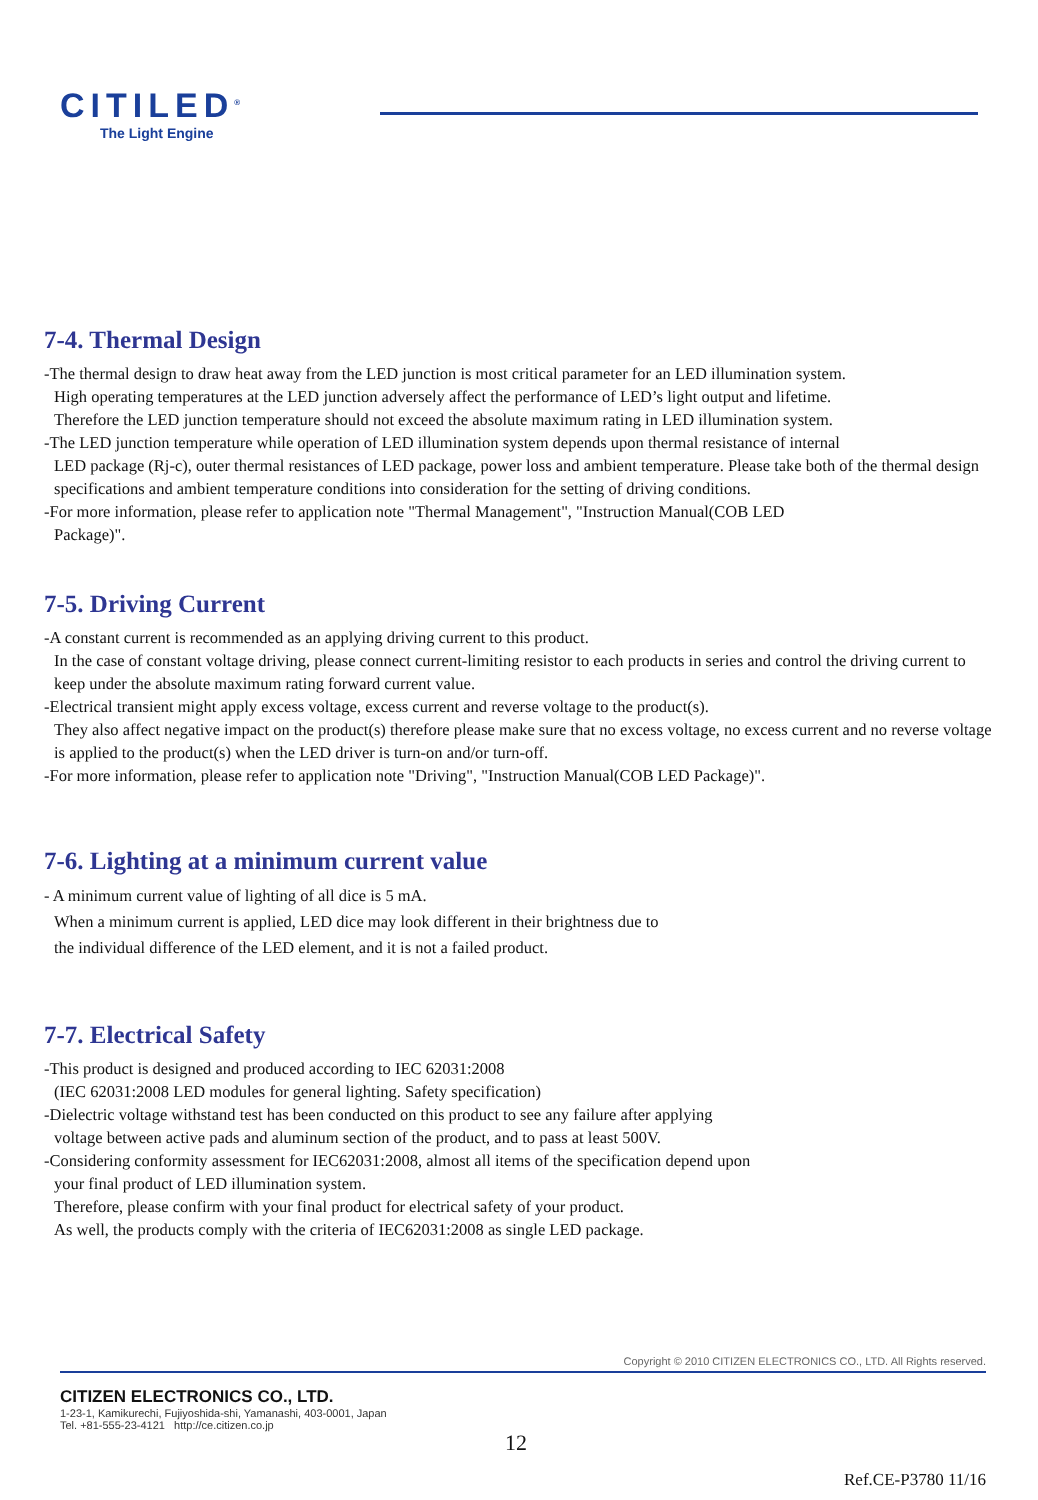CITILED<sup>®</sup>
The Light Engine
7-4. Thermal Design
-The thermal design to draw heat away from the LED junction is most critical parameter for an LED illumination system.
High operating temperatures at the LED junction adversely affect the performance of LED’s light output and lifetime.
Therefore the LED junction temperature should not exceed the absolute maximum rating in LED illumination system.
-The LED junction temperature while operation of LED illumination system depends upon thermal resistance of internal
LED package (Rj-c), outer thermal resistances of LED package, power loss and ambient temperature. Please take both of the thermal design specifications and ambient temperature conditions into consideration for the setting of driving conditions.
-For more information, please refer to application note "Thermal Management", "Instruction Manual(COB LED
Package)".
7-5. Driving Current
-A constant current is recommended as an applying driving current to this product.
In the case of constant voltage driving, please connect current-limiting resistor to each products in series and control the driving current to keep under the absolute maximum rating forward current value.
-Electrical transient might apply excess voltage, excess current and reverse voltage to the product(s).
They also affect negative impact on the product(s) therefore please make sure that no excess voltage, no excess current and no reverse voltage is applied to the product(s) when the LED driver is turn-on and/or turn-off.
-For more information, please refer to application note "Driving", "Instruction Manual(COB LED Package)".
7-6. Lighting at a minimum current value
- A minimum current value of lighting of all dice is 5 mA.
When a minimum current is applied, LED dice may look different in their brightness due to
the individual difference of the LED element, and it is not a failed product.
7-7. Electrical Safety
-This product is designed and produced according to IEC 62031:2008
(IEC 62031:2008 LED modules for general lighting. Safety specification)
-Dielectric voltage withstand test has been conducted on this product to see any failure after applying
voltage between active pads and aluminum section of the product, and to pass at least 500V.
-Considering conformity assessment for IEC62031:2008, almost all items of the specification depend upon
your final product of LED illumination system.
Therefore, please confirm with your final product for electrical safety of your product.
As well, the products comply with the criteria of IEC62031:2008 as single LED package.
Copyright © 2010 CITIZEN ELECTRONICS CO., LTD. All Rights reserved.
CITIZEN ELECTRONICS CO., LTD.
1-23-1, Kamikurechi, Fujiyoshida-shi, Yamanashi, 403-0001, Japan
Tel. +81-555-23-4121 http://ce.citizen.co.jp
12
Ref.CE-P3780 11/16